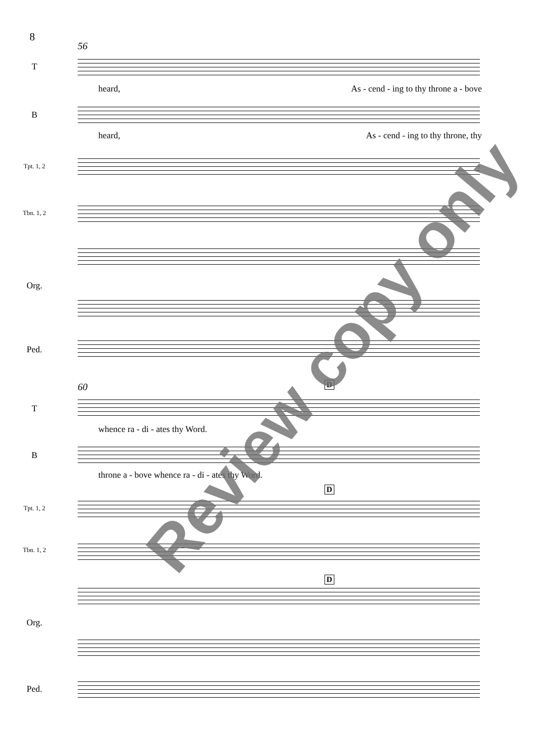8
56
T
heard, As - cend - ing to thy throne a - bove
B
heard, As - cend - ing to thy throne, thy
Tpt. 1, 2
Tbn. 1, 2
Org.
Ped.
60 D
T
whence ra - di - ates thy Word.
B
throne a - bove whence ra - di - ates thy Word.
D
Tpt. 1, 2
Tbn. 1, 2
D
Org.
Ped.
Review copy only